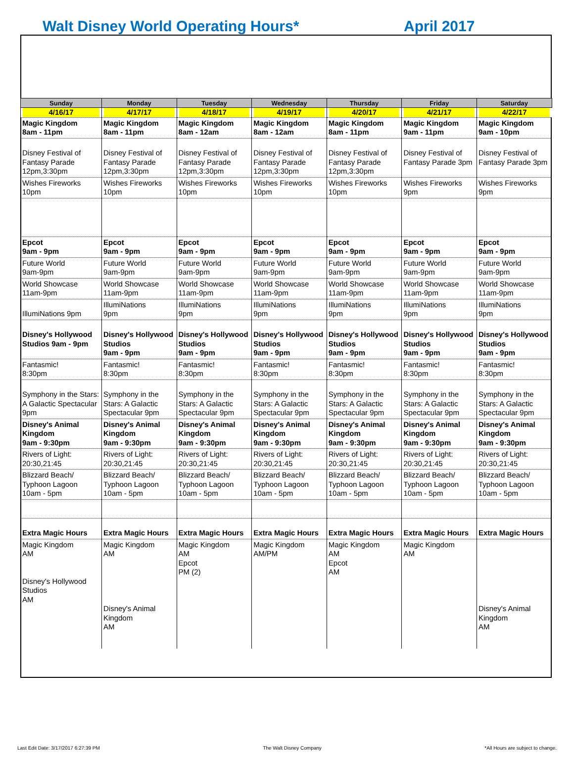Walt Disney World Operating Hours* April 2017
| Sunday | Monday | Tuesday | Wednesday | Thursday | Friday | Saturday |
| --- | --- | --- | --- | --- | --- | --- |
| 4/16/17 | 4/17/17 | 4/18/17 | 4/19/17 | 4/20/17 | 4/21/17 | 4/22/17 |
| Magic Kingdom 8am - 11pm | Magic Kingdom 8am - 11pm | Magic Kingdom 8am - 12am | Magic Kingdom 8am - 12am | Magic Kingdom 8am - 11pm | Magic Kingdom 9am - 11pm | Magic Kingdom 9am - 10pm |
| Disney Festival of Fantasy Parade 12pm,3:30pm | Disney Festival of Fantasy Parade 12pm,3:30pm | Disney Festival of Fantasy Parade 12pm,3:30pm | Disney Festival of Fantasy Parade 12pm,3:30pm | Disney Festival of Fantasy Parade 12pm,3:30pm | Disney Festival of Fantasy Parade 3pm | Disney Festival of Fantasy Parade 3pm |
| Wishes Fireworks 10pm | Wishes Fireworks 10pm | Wishes Fireworks 10pm | Wishes Fireworks 10pm | Wishes Fireworks 10pm | Wishes Fireworks 9pm | Wishes Fireworks 9pm |
| Epcot 9am - 9pm | Epcot 9am - 9pm | Epcot 9am - 9pm | Epcot 9am - 9pm | Epcot 9am - 9pm | Epcot 9am - 9pm | Epcot 9am - 9pm |
| Future World 9am-9pm | Future World 9am-9pm | Future World 9am-9pm | Future World 9am-9pm | Future World 9am-9pm | Future World 9am-9pm | Future World 9am-9pm |
| World Showcase 11am-9pm | World Showcase 11am-9pm | World Showcase 11am-9pm | World Showcase 11am-9pm | World Showcase 11am-9pm | World Showcase 11am-9pm | World Showcase 11am-9pm |
| IllumiNations 9pm | IllumiNations 9pm | IllumiNations 9pm | IllumiNations 9pm | IllumiNations 9pm | IllumiNations 9pm | IllumiNations 9pm |
| Disney's Hollywood Studios 9am - 9pm | Disney's Hollywood Studios 9am - 9pm | Disney's Hollywood Studios 9am - 9pm | Disney's Hollywood Studios 9am - 9pm | Disney's Hollywood Studios 9am - 9pm | Disney's Hollywood Studios 9am - 9pm | Disney's Hollywood Studios 9am - 9pm |
| Fantasmic! 8:30pm | Fantasmic! 8:30pm | Fantasmic! 8:30pm | Fantasmic! 8:30pm | Fantasmic! 8:30pm | Fantasmic! 8:30pm | Fantasmic! 8:30pm |
| Symphony in the Stars: A Galactic Spectacular 9pm | Symphony in the Stars: A Galactic Spectacular 9pm | Symphony in the Stars: A Galactic Spectacular 9pm | Symphony in the Stars: A Galactic Spectacular 9pm | Symphony in the Stars: A Galactic Spectacular 9pm | Symphony in the Stars: A Galactic Spectacular 9pm | Symphony in the Stars: A Galactic Spectacular 9pm |
| Disney's Animal Kingdom 9am - 9:30pm | Disney's Animal Kingdom 9am - 9:30pm | Disney's Animal Kingdom 9am - 9:30pm | Disney's Animal Kingdom 9am - 9:30pm | Disney's Animal Kingdom 9am - 9:30pm | Disney's Animal Kingdom 9am - 9:30pm | Disney's Animal Kingdom 9am - 9:30pm |
| Rivers of Light: 20:30,21:45 | Rivers of Light: 20:30,21:45 | Rivers of Light: 20:30,21:45 | Rivers of Light: 20:30,21:45 | Rivers of Light: 20:30,21:45 | Rivers of Light: 20:30,21:45 | Rivers of Light: 20:30,21:45 |
| Blizzard Beach/ Typhoon Lagoon 10am - 5pm | Blizzard Beach/ Typhoon Lagoon 10am - 5pm | Blizzard Beach/ Typhoon Lagoon 10am - 5pm | Blizzard Beach/ Typhoon Lagoon 10am - 5pm | Blizzard Beach/ Typhoon Lagoon 10am - 5pm | Blizzard Beach/ Typhoon Lagoon 10am - 5pm | Blizzard Beach/ Typhoon Lagoon 10am - 5pm |
| Extra Magic Hours | Extra Magic Hours | Extra Magic Hours | Extra Magic Hours | Extra Magic Hours | Extra Magic Hours | Extra Magic Hours |
| Magic Kingdom AM Disney's Hollywood Studios AM | Magic Kingdom AM Disney's Animal Kingdom AM | Magic Kingdom AM Epcot PM (2) | Magic Kingdom AM/PM | Magic Kingdom AM Epcot AM | Magic Kingdom AM | Disney's Animal Kingdom AM |
Last Edit Date: 3/17/2017 6:27:39 PM The Walt Disney Company *All Hours are subject to change.